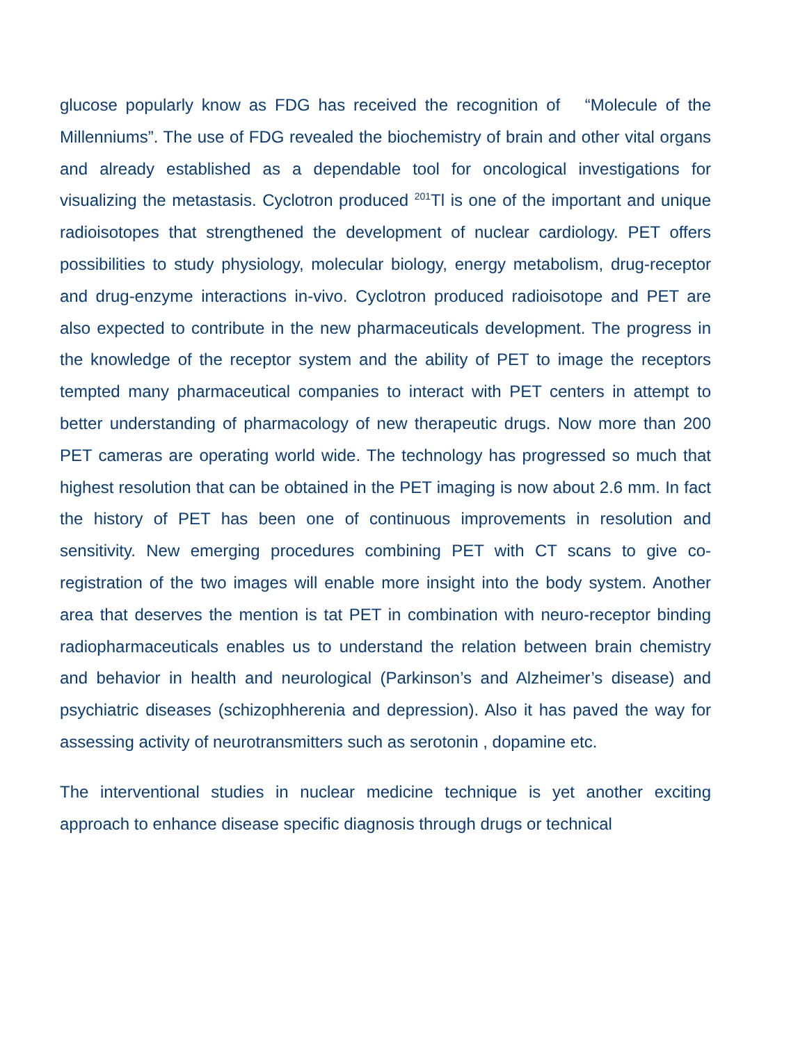glucose popularly know as FDG has received the recognition of “Molecule of the Millenniums”. The use of FDG revealed the biochemistry of brain and other vital organs and already established as a dependable tool for oncological investigations for visualizing the metastasis. Cyclotron produced <sup>201</sup>Tl is one of the important and unique radioisotopes that strengthened the development of nuclear cardiology. PET offers possibilities to study physiology, molecular biology, energy metabolism, drug-receptor and drug-enzyme interactions in-vivo. Cyclotron produced radioisotope and PET are also expected to contribute in the new pharmaceuticals development. The progress in the knowledge of the receptor system and the ability of PET to image the receptors tempted many pharmaceutical companies to interact with PET centers in attempt to better understanding of pharmacology of new therapeutic drugs. Now more than 200 PET cameras are operating world wide. The technology has progressed so much that highest resolution that can be obtained in the PET imaging is now about 2.6 mm. In fact the history of PET has been one of continuous improvements in resolution and sensitivity. New emerging procedures combining PET with CT scans to give co-registration of the two images will enable more insight into the body system. Another area that deserves the mention is tat PET in combination with neuro-receptor binding radiopharmaceuticals enables us to understand the relation between brain chemistry and behavior in health and neurological (Parkinson’s and Alzheimer’s disease) and psychiatric diseases (schizophherenia and depression). Also it has paved the way for assessing activity of neurotransmitters such as serotonin , dopamine etc.
The interventional studies in nuclear medicine technique is yet another exciting approach to enhance disease specific diagnosis through drugs or technical